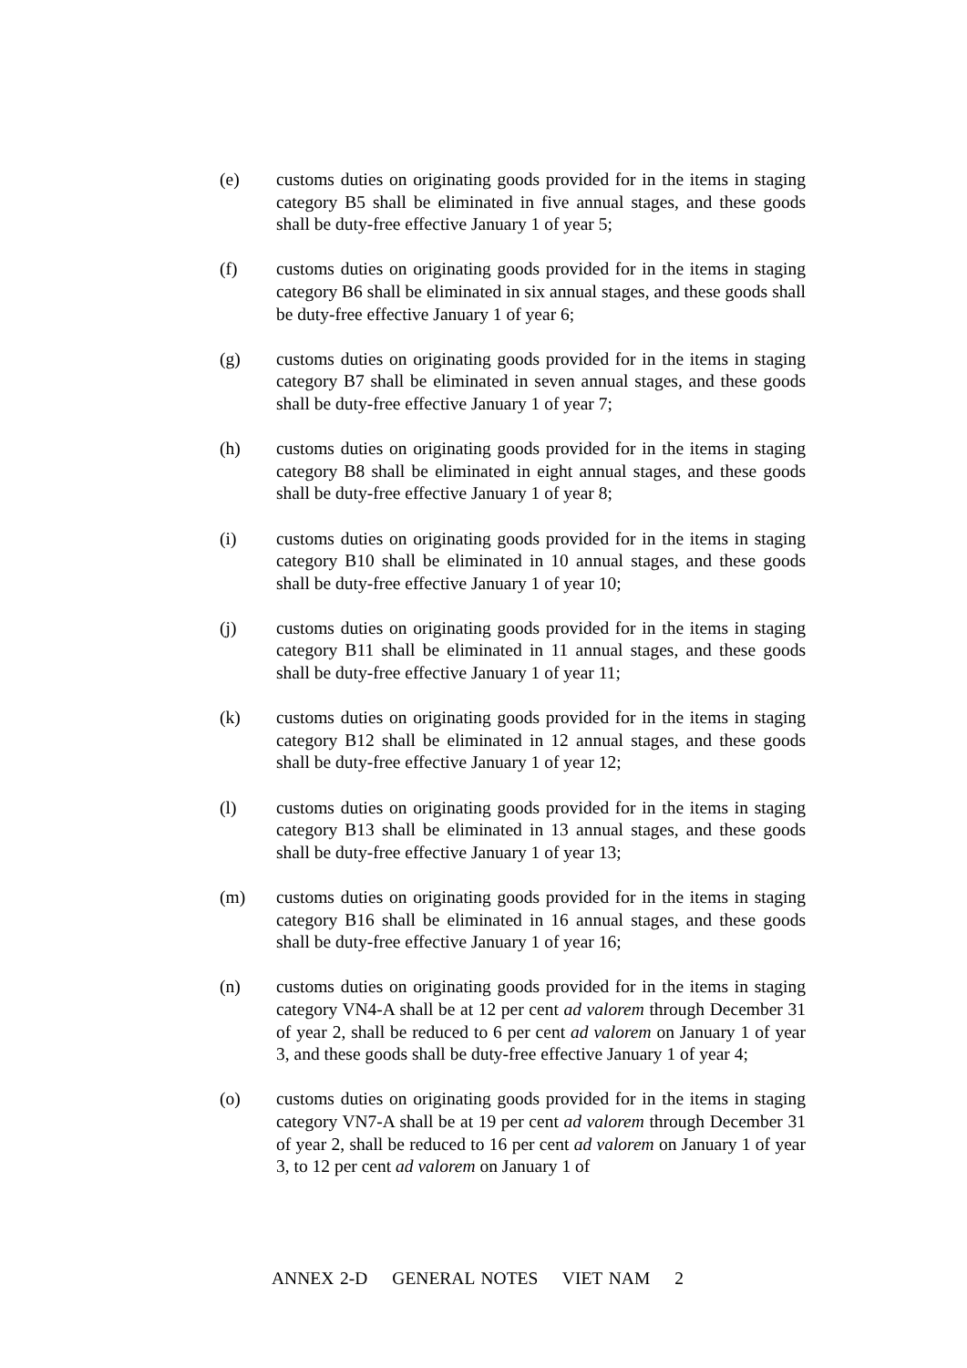(e) customs duties on originating goods provided for in the items in staging category B5 shall be eliminated in five annual stages, and these goods shall be duty-free effective January 1 of year 5;
(f) customs duties on originating goods provided for in the items in staging category B6 shall be eliminated in six annual stages, and these goods shall be duty-free effective January 1 of year 6;
(g) customs duties on originating goods provided for in the items in staging category B7 shall be eliminated in seven annual stages, and these goods shall be duty-free effective January 1 of year 7;
(h) customs duties on originating goods provided for in the items in staging category B8 shall be eliminated in eight annual stages, and these goods shall be duty-free effective January 1 of year 8;
(i) customs duties on originating goods provided for in the items in staging category B10 shall be eliminated in 10 annual stages, and these goods shall be duty-free effective January 1 of year 10;
(j) customs duties on originating goods provided for in the items in staging category B11 shall be eliminated in 11 annual stages, and these goods shall be duty-free effective January 1 of year 11;
(k) customs duties on originating goods provided for in the items in staging category B12 shall be eliminated in 12 annual stages, and these goods shall be duty-free effective January 1 of year 12;
(l) customs duties on originating goods provided for in the items in staging category B13 shall be eliminated in 13 annual stages, and these goods shall be duty-free effective January 1 of year 13;
(m) customs duties on originating goods provided for in the items in staging category B16 shall be eliminated in 16 annual stages, and these goods shall be duty-free effective January 1 of year 16;
(n) customs duties on originating goods provided for in the items in staging category VN4-A shall be at 12 per cent ad valorem through December 31 of year 2, shall be reduced to 6 per cent ad valorem on January 1 of year 3, and these goods shall be duty-free effective January 1 of year 4;
(o) customs duties on originating goods provided for in the items in staging category VN7-A shall be at 19 per cent ad valorem through December 31 of year 2, shall be reduced to 16 per cent ad valorem on January 1 of year 3, to 12 per cent ad valorem on January 1 of
ANNEX 2-D GENERAL NOTES VIET NAM 2